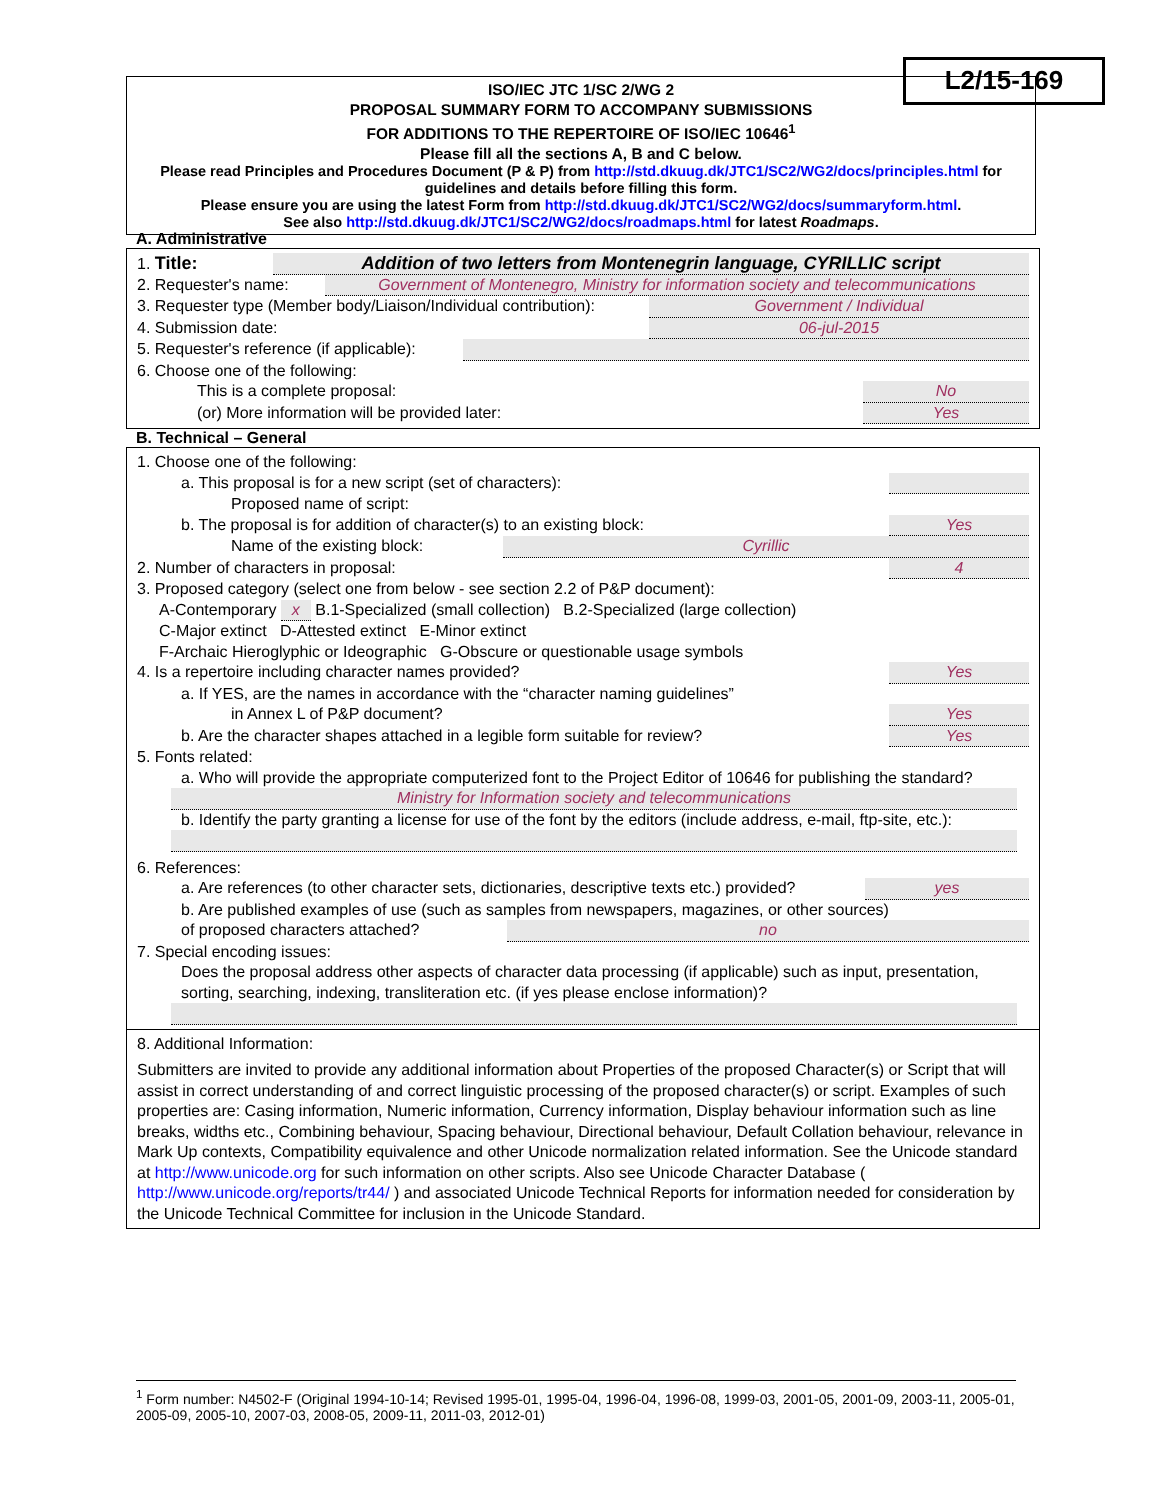L2/15-169
ISO/IEC JTC 1/SC 2/WG 2
PROPOSAL SUMMARY FORM TO ACCOMPANY SUBMISSIONS
FOR ADDITIONS TO THE REPERTOIRE OF ISO/IEC 10646<sup>1</sup>
Please fill all the sections A, B and C below.
Please read Principles and Procedures Document (P & P) from http://std.dkuug.dk/JTC1/SC2/WG2/docs/principles.html for guidelines and details before filling this form.
Please ensure you are using the latest Form from http://std.dkuug.dk/JTC1/SC2/WG2/docs/summaryform.html.
See also http://std.dkuug.dk/JTC1/SC2/WG2/docs/roadmaps.html for latest Roadmaps.
A. Administrative
1. Title: Addition of two letters from Montenegrin language, CYRILLIC script
2. Requester's name: Government of Montenegro, Ministry for information society and telecommunications
3. Requester type (Member body/Liaison/Individual contribution): Government / Individual
4. Submission date: 06-jul-2015
5. Requester's reference (if applicable):
6. Choose one of the following:
This is a complete proposal: No
(or) More information will be provided later: Yes
B. Technical – General
1. Choose one of the following:
a. This proposal is for a new script (set of characters):
Proposed name of script:
b. The proposal is for addition of character(s) to an existing block: Yes
Name of the existing block: Cyrillic
2. Number of characters in proposal: 4
3. Proposed category (select one from below - see section 2.2 of P&P document):
A-Contemporary x B.1-Specialized (small collection) B.2-Specialized (large collection)
C-Major extinct D-Attested extinct E-Minor extinct
F-Archaic Hieroglyphic or Ideographic G-Obscure or questionable usage symbols
4. Is a repertoire including character names provided? Yes
a. If YES, are the names in accordance with the “character naming guidelines”
in Annex L of P&P document? Yes
b. Are the character shapes attached in a legible form suitable for review? Yes
5. Fonts related:
a. Who will provide the appropriate computerized font to the Project Editor of 10646 for publishing the standard?
Ministry for Information society and telecommunications
b. Identify the party granting a license for use of the font by the editors (include address, e-mail, ftp-site, etc.):
6. References:
a. Are references (to other character sets, dictionaries, descriptive texts etc.) provided? yes
b. Are published examples of use (such as samples from newspapers, magazines, or other sources)
of proposed characters attached? no
7. Special encoding issues:
Does the proposal address other aspects of character data processing (if applicable) such as input, presentation, sorting, searching, indexing, transliteration etc. (if yes please enclose information)?
8. Additional Information:
Submitters are invited to provide any additional information about Properties of the proposed Character(s) or Script that will assist in correct understanding of and correct linguistic processing of the proposed character(s) or script. Examples of such properties are: Casing information, Numeric information, Currency information, Display behaviour information such as line breaks, widths etc., Combining behaviour, Spacing behaviour, Directional behaviour, Default Collation behaviour, relevance in Mark Up contexts, Compatibility equivalence and other Unicode normalization related information. See the Unicode standard at http://www.unicode.org for such information on other scripts. Also see Unicode Character Database ( http://www.unicode.org/reports/tr44/ ) and associated Unicode Technical Reports for information needed for consideration by the Unicode Technical Committee for inclusion in the Unicode Standard.
<sup>1</sup> Form number: N4502-F (Original 1994-10-14; Revised 1995-01, 1995-04, 1996-04, 1996-08, 1999-03, 2001-05, 2001-09, 2003-11, 2005-01, 2005-09, 2005-10, 2007-03, 2008-05, 2009-11, 2011-03, 2012-01)